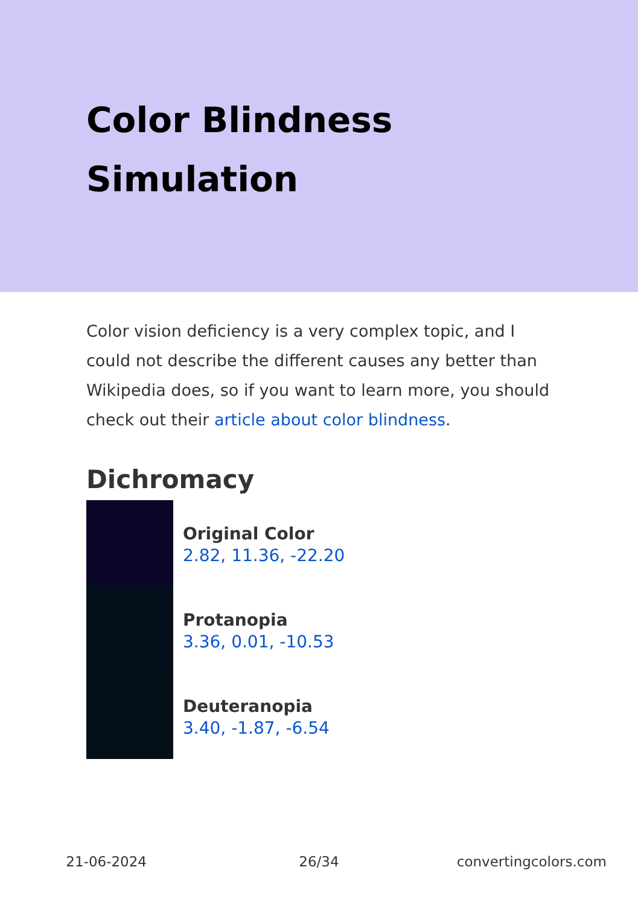Color Blindness
Simulation
Color vision deficiency is a very complex topic, and I could not describe the different causes any better than Wikipedia does, so if you want to learn more, you should check out their article about color blindness.
Dichromacy
Original Color
2.82, 11.36, -22.20
Protanopia
3.36, 0.01, -10.53
Deuteranopia
3.40, -1.87, -6.54
21-06-2024 26/34 convertingcolors.com